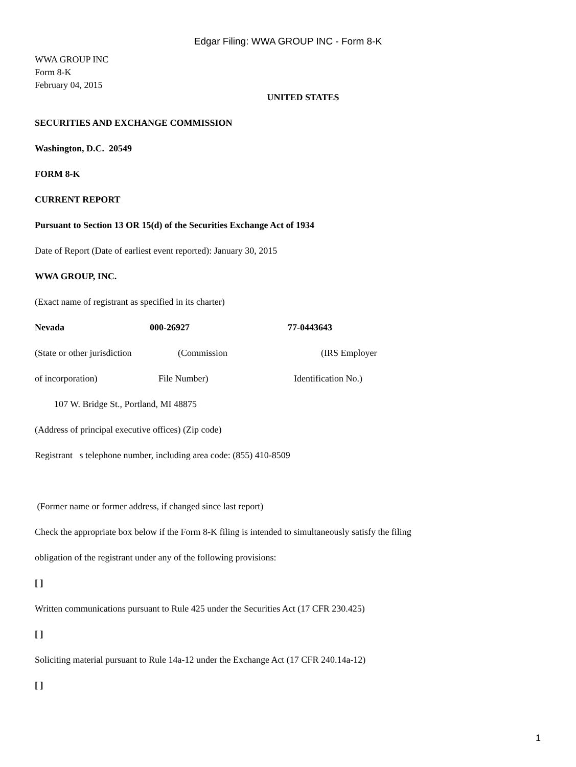Edgar Filing: WWA GROUP INC - Form 8-K
WWA GROUP INC
Form 8-K
February 04, 2015
UNITED STATES
SECURITIES AND EXCHANGE COMMISSION
Washington, D.C. 20549
FORM 8-K
CURRENT REPORT
Pursuant to Section 13 OR 15(d) of the Securities Exchange Act of 1934
Date of Report (Date of earliest event reported): January 30, 2015
WWA GROUP, INC.
(Exact name of registrant as specified in its charter)
Nevada 000-26927 77-0443643
(State or other jurisdiction (Commission (IRS Employer
of incorporation) File Number) Identification No.)
107 W. Bridge St., Portland, MI 48875
(Address of principal executive offices) (Zip code)
Registrant s telephone number, including area code: (855) 410-8509
(Former name or former address, if changed since last report)
Check the appropriate box below if the Form 8-K filing is intended to simultaneously satisfy the filing
obligation of the registrant under any of the following provisions:
[ ]
Written communications pursuant to Rule 425 under the Securities Act (17 CFR 230.425)
[ ]
Soliciting material pursuant to Rule 14a-12 under the Exchange Act (17 CFR 240.14a-12)
[ ]
1